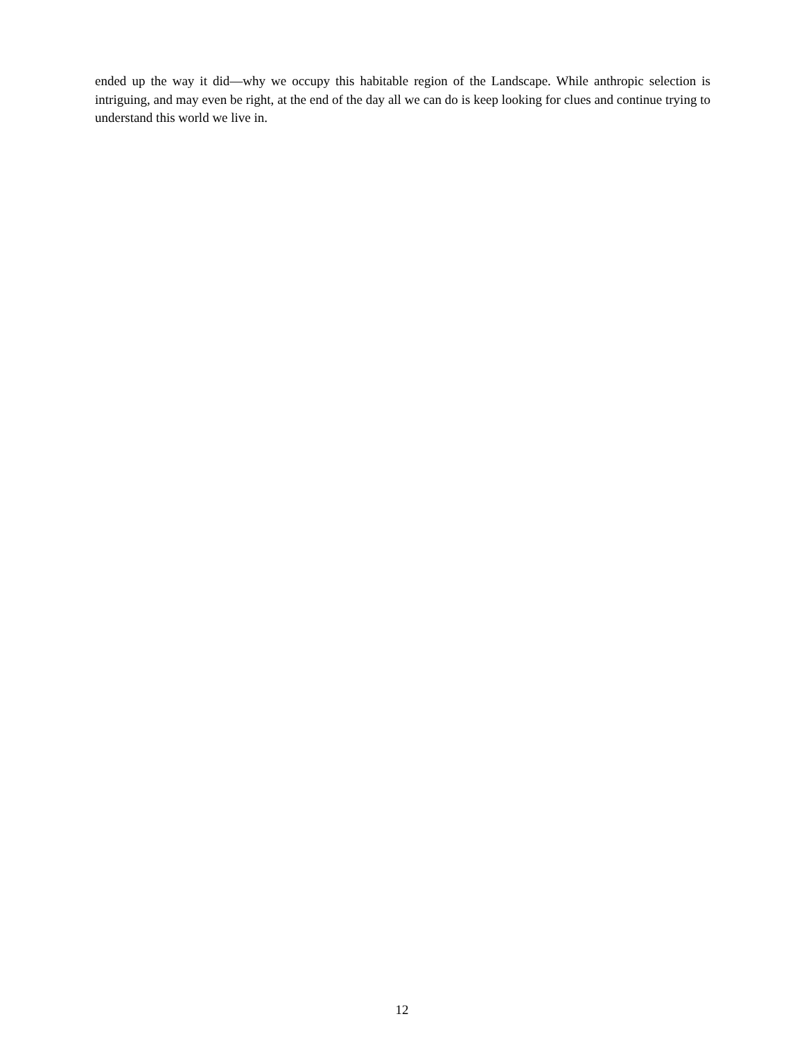ended up the way it did—why we occupy this habitable region of the Landscape. While anthropic selection is intriguing, and may even be right, at the end of the day all we can do is keep looking for clues and continue trying to understand this world we live in.
12